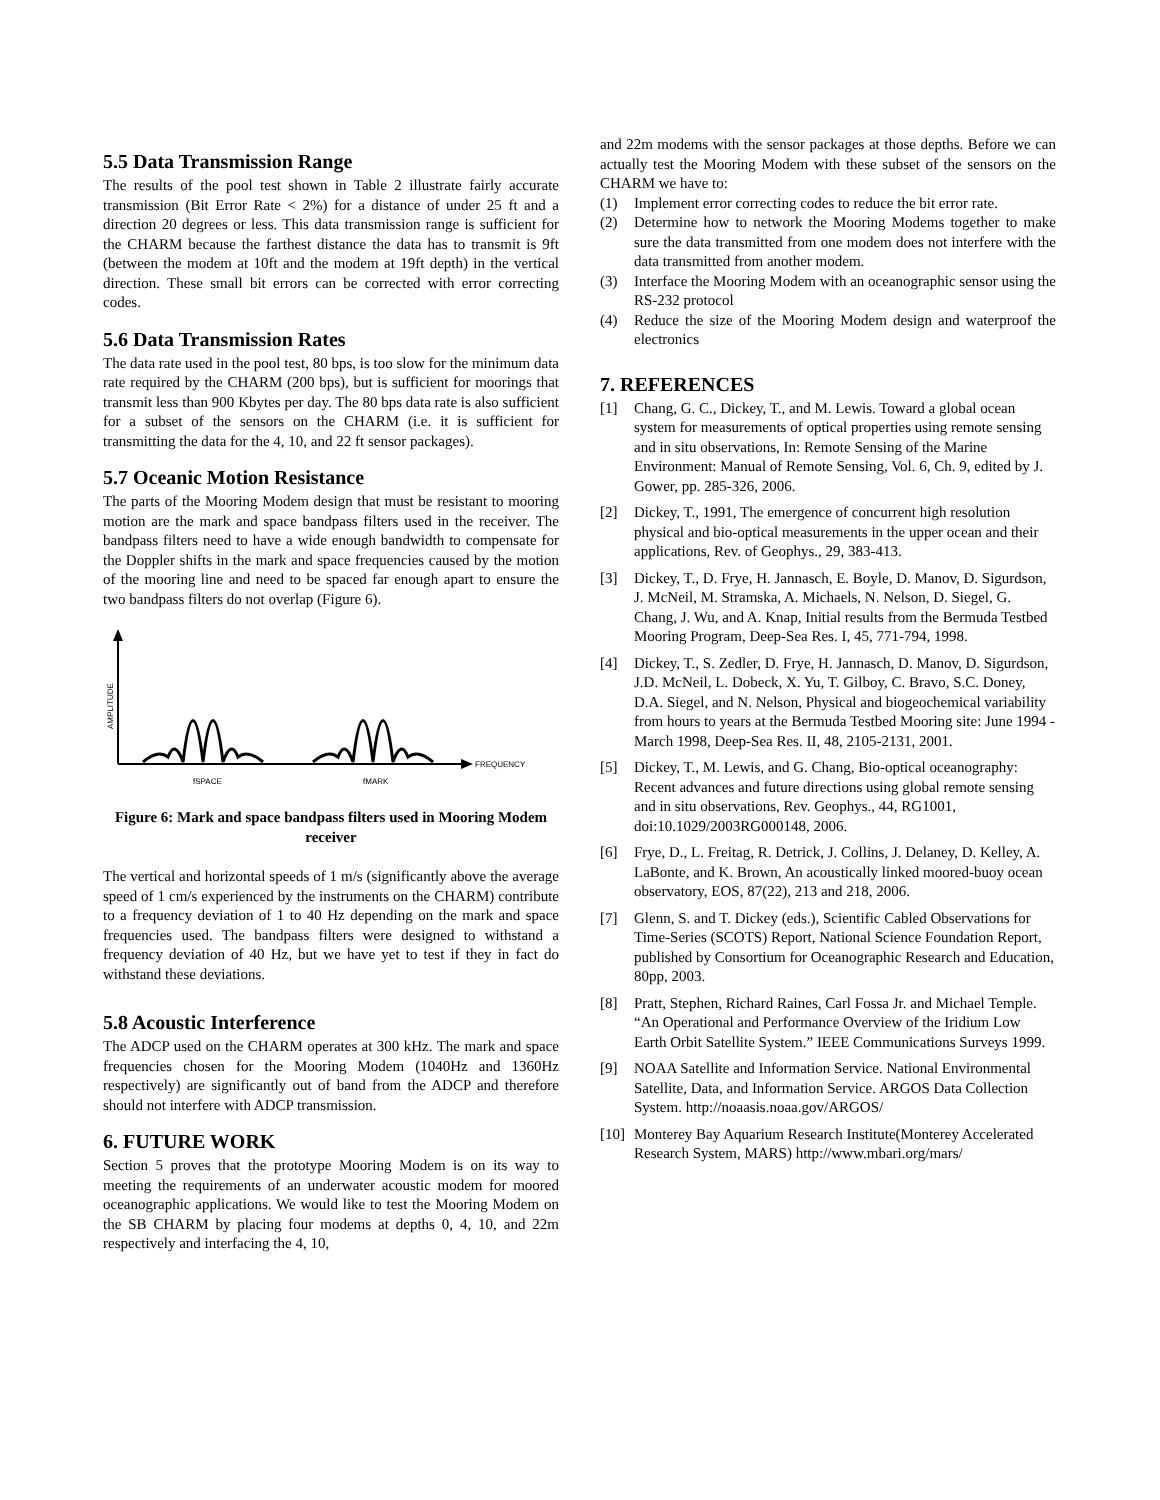5.5 Data Transmission Range
The results of the pool test shown in Table 2 illustrate fairly accurate transmission (Bit Error Rate < 2%) for a distance of under 25 ft and a direction 20 degrees or less. This data transmission range is sufficient for the CHARM because the farthest distance the data has to transmit is 9ft (between the modem at 10ft and the modem at 19ft depth) in the vertical direction. These small bit errors can be corrected with error correcting codes.
5.6 Data Transmission Rates
The data rate used in the pool test, 80 bps, is too slow for the minimum data rate required by the CHARM (200 bps), but is sufficient for moorings that transmit less than 900 Kbytes per day. The 80 bps data rate is also sufficient for a subset of the sensors on the CHARM (i.e. it is sufficient for transmitting the data for the 4, 10, and 22 ft sensor packages).
5.7 Oceanic Motion Resistance
The parts of the Mooring Modem design that must be resistant to mooring motion are the mark and space bandpass filters used in the receiver. The bandpass filters need to have a wide enough bandwidth to compensate for the Doppler shifts in the mark and space frequencies caused by the motion of the mooring line and need to be spaced far enough apart to ensure the two bandpass filters do not overlap (Figure 6).
AMPLITUDE
FREQUENCY
fSPACE
fMARK
Figure 6: Mark and space bandpass filters used in Mooring Modem receiver
The vertical and horizontal speeds of 1 m/s (significantly above the average speed of 1 cm/s experienced by the instruments on the CHARM) contribute to a frequency deviation of 1 to 40 Hz depending on the mark and space frequencies used. The bandpass filters were designed to withstand a frequency deviation of 40 Hz, but we have yet to test if they in fact do withstand these deviations.
5.8 Acoustic Interference
The ADCP used on the CHARM operates at 300 kHz. The mark and space frequencies chosen for the Mooring Modem (1040Hz and 1360Hz respectively) are significantly out of band from the ADCP and therefore should not interfere with ADCP transmission.
6. FUTURE WORK
Section 5 proves that the prototype Mooring Modem is on its way to meeting the requirements of an underwater acoustic modem for moored oceanographic applications. We would like to test the Mooring Modem on the SB CHARM by placing four modems at depths 0, 4, 10, and 22m respectively and interfacing the 4, 10,
and 22m modems with the sensor packages at those depths. Before we can actually test the Mooring Modem with these subset of the sensors on the CHARM we have to:
(1) Implement error correcting codes to reduce the bit error rate.
(2) Determine how to network the Mooring Modems together to make sure the data transmitted from one modem does not interfere with the data transmitted from another modem.
(3) Interface the Mooring Modem with an oceanographic sensor using the RS-232 protocol
(4) Reduce the size of the Mooring Modem design and waterproof the electronics
7. REFERENCES
[1] Chang, G. C., Dickey, T., and M. Lewis. Toward a global ocean system for measurements of optical properties using remote sensing and in situ observations, In: Remote Sensing of the Marine Environment: Manual of Remote Sensing, Vol. 6, Ch. 9, edited by J. Gower, pp. 285-326, 2006.
[2] Dickey, T., 1991, The emergence of concurrent high resolution physical and bio-optical measurements in the upper ocean and their applications, Rev. of Geophys., 29, 383-413.
[3] Dickey, T., D. Frye, H. Jannasch, E. Boyle, D. Manov, D. Sigurdson, J. McNeil, M. Stramska, A. Michaels, N. Nelson, D. Siegel, G. Chang, J. Wu, and A. Knap, Initial results from the Bermuda Testbed Mooring Program, Deep-Sea Res. I, 45, 771-794, 1998.
[4] Dickey, T., S. Zedler, D. Frye, H. Jannasch, D. Manov, D. Sigurdson, J.D. McNeil, L. Dobeck, X. Yu, T. Gilboy, C. Bravo, S.C. Doney, D.A. Siegel, and N. Nelson, Physical and biogeochemical variability from hours to years at the Bermuda Testbed Mooring site: June 1994 - March 1998, Deep-Sea Res. II, 48, 2105-2131, 2001.
[5] Dickey, T., M. Lewis, and G. Chang, Bio-optical oceanography: Recent advances and future directions using global remote sensing and in situ observations, Rev. Geophys., 44, RG1001, doi:10.1029/2003RG000148, 2006.
[6] Frye, D., L. Freitag, R. Detrick, J. Collins, J. Delaney, D. Kelley, A. LaBonte, and K. Brown, An acoustically linked moored-buoy ocean observatory, EOS, 87(22), 213 and 218, 2006.
[7] Glenn, S. and T. Dickey (eds.), Scientific Cabled Observations for Time-Series (SCOTS) Report, National Science Foundation Report, published by Consortium for Oceanographic Research and Education, 80pp, 2003.
[8] Pratt, Stephen, Richard Raines, Carl Fossa Jr. and Michael Temple. “An Operational and Performance Overview of the Iridium Low Earth Orbit Satellite System.” IEEE Communications Surveys 1999.
[9] NOAA Satellite and Information Service. National Environmental Satellite, Data, and Information Service. ARGOS Data Collection System. http://noaasis.noaa.gov/ARGOS/
[10]
Monterey Bay Aquarium Research Institute(Monterey Accelerated Research System, MARS) http://www.mbari.org/mars/